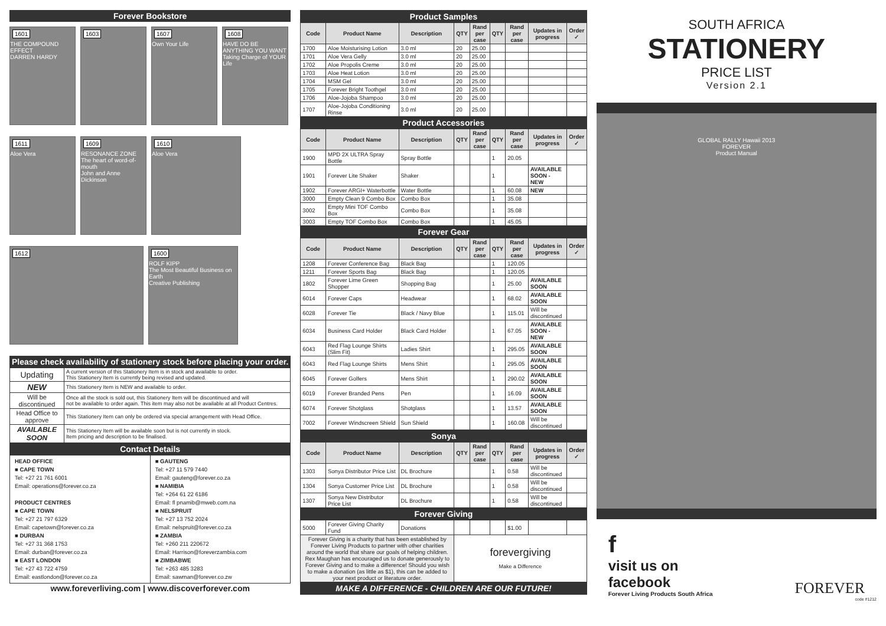Forever Bookstore
1601
THE COMPOUND EFFECT
DARREN HARDY
1603
1607
Own Your Life
1608
HAVE DO BE ANYTHING YOU WANT
Taking Charge of YOUR Life
1611
Aloe Vera
1609
RESONANCE ZONE
The heart of word-of-mouth
John and Anne Dickinson
1610
Aloe Vera
1612
1600
ROLF KIPP
The Most Beautiful Business on Earth
Creative Publishing
Please check availability of stationery stock before placing your order.
| Updating | A current version of this Stationery Item is in stock and available to order. This Stationery Item is currently being revised and updated. |
| NEW | This Stationery Item is NEW and available to order. |
| Will be discontinued | Once all the stock is sold out, this Stationery Item will be discontinued and will not be available to order again. This item may also not be available at all Product Centres. |
| Head Office to approve | This Stationery Item can only be ordered via special arrangement with Head Office. |
| AVAILABLE SOON | This Stationery Item will be available soon but is not currently in stock. Item pricing and description to be finalised. |
Contact Details
HEAD OFFICE
■ CAPE TOWN
Tel: +27 21 761 6001
Email: operations@forever.co.za
PRODUCT CENTRES
■ CAPE TOWN
Tel: +27 21 797 6329
Email: capetown@forever.co.za
■ DURBAN
Tel: +27 31 368 1753
Email: durban@forever.co.za
■ EAST LONDON
Tel: +27 43 722 4759
Email: eastlondon@forever.co.za
■ GAUTENG
Tel: +27 11 579 7440
Email: gauteng@forever.co.za
■ NAMIBIA
Tel: +264 61 22 6186
Email: fl pnamib@mweb.com.na
■ NELSPRUIT
Tel: +27 13 752 2024
Email: nelspruit@forever.co.za
■ ZAMBIA
Tel: +260 211 220672
Email: Harrison@foreverzambia.com
■ ZIMBABWE
Tel: +263 485 3283
Email: sawman@forever.co.zw
www.foreverliving.com | www.discoverforever.com
| Product Samples | | | | | | | | |
| Code | Product Name | Description | QTY | Rand per case | QTY | Rand per case | Updates in progress | Order ✓ |
| 1700 | Aloe Moisturising Lotion | 3.0 ml | 20 | 25.00 | | | | |
| 1701 | Aloe Vera Gelly | 3.0 ml | 20 | 25.00 | | | | |
| 1702 | Aloe Propolis Creme | 3.0 ml | 20 | 25.00 | | | | |
| 1703 | Aloe Heat Lotion | 3.0 ml | 20 | 25.00 | | | | |
| 1704 | MSM Gel | 3.0 ml | 20 | 25.00 | | | | |
| 1705 | Forever Bright Toothgel | 3.0 ml | 20 | 25.00 | | | | |
| 1706 | Aloe-Jojoba Shampoo | 3.0 ml | 20 | 25.00 | | | | |
| 1707 | Aloe-Jojoba Conditioning Rinse | 3.0 ml | 20 | 25.00 | | | | |
| Product Accessories | | | | | | | | |
| Code | Product Name | Description | QTY | Rand per case | QTY | Rand per case | Updates in progress | Order ✓ |
| 1900 | MPD 2X ULTRA Spray Bottle | Spray Bottle | | | 1 | 20.05 | | |
| 1901 | Forever Lite Shaker | Shaker | | | 1 | | AVAILABLE SOON - NEW | |
| 1902 | Forever ARGI+ Waterbottle | Water Bottle | | | 1 | 60.08 | NEW | |
| 3000 | Empty Clean 9 Combo Box | Combo Box | | | 1 | 35.08 | | |
| 3002 | Empty Mini TOF Combo Box | Combo Box | | | 1 | 35.08 | | |
| 3003 | Empty TOF Combo Box | Combo Box | | | 1 | 45.05 | | |
| Forever Gear | | | | | | | | |
| Code | Product Name | Description | QTY | Rand per case | QTY | Rand per case | Updates in progress | Order ✓ |
| 1208 | Forever Conference Bag | Black Bag | | | 1 | 120.05 | | |
| 1211 | Forever Sports Bag | Black Bag | | | 1 | 120.05 | | |
| 1802 | Forever Lime Green Shopper | Shopping Bag | | | 1 | 25.00 | AVAILABLE SOON | |
| 6014 | Forever Caps | Headwear | | | 1 | 68.02 | AVAILABLE SOON | |
| 6028 | Forever Tie | Black / Navy Blue | | | 1 | 115.01 | Will be discontinued | |
| 6034 | Business Card Holder | Black Card Holder | | | 1 | 67.05 | AVAILABLE SOON - NEW | |
| 6043 | Red Flag Lounge Shirts (Slim Fit) | Ladies Shirt | | | 1 | 295.05 | AVAILABLE SOON | |
| 6043 | Red Flag Lounge Shirts | Mens Shirt | | | 1 | 295.05 | AVAILABLE SOON | |
| 6045 | Forever Golfers | Mens Shirt | | | 1 | 290.02 | AVAILABLE SOON | |
| 6019 | Forever Branded Pens | Pen | | | 1 | 16.09 | AVAILABLE SOON | |
| 6074 | Forever Shotglass | Shotglass | | | 1 | 13.57 | AVAILABLE SOON | |
| 7002 | Forever Windscreen Shield | Sun Shield | | | 1 | 160.08 | Will be discontinued | |
| Sonya | | | | | | | | |
| Code | Product Name | Description | QTY | Rand per case | QTY | Rand per case | Updates in progress | Order ✓ |
| 1303 | Sonya Distributor Price List | DL Brochure | | | 1 | 0.58 | Will be discontinued | |
| 1304 | Sonya Customer Price List | DL Brochure | | | 1 | 0.58 | Will be discontinued | |
| 1307 | Sonya New Distributor Price List | DL Brochure | | | 1 | 0.58 | Will be discontinued | |
| Forever Giving | | | | | | | | |
| 5000 | Forever Giving Charity Fund | Donations | | | | $1.00 | | |
| Forever Giving is a charity that has been established by Forever Living Products to partner with other charities around the world that share our goals of helping children. Rex Maughan has encouraged us to donate generously to Forever Giving and to make a difference! Should you wish to make a donation (as little as $1), this can be added to your next product or literature order. | | | forevergiving Make a Difference | | | | | |
| MAKE A DIFFERENCE - CHILDREN ARE OUR FUTURE! | | | | | | | | |
SOUTH AFRICA
STATIONERY
PRICE LIST
Version 2.1
GLOBAL RALLY Hawaii 2013
FOREVER
Product Manual
f
visit us on
facebook
Forever Living Products South Africa
FOREVER
code #1212